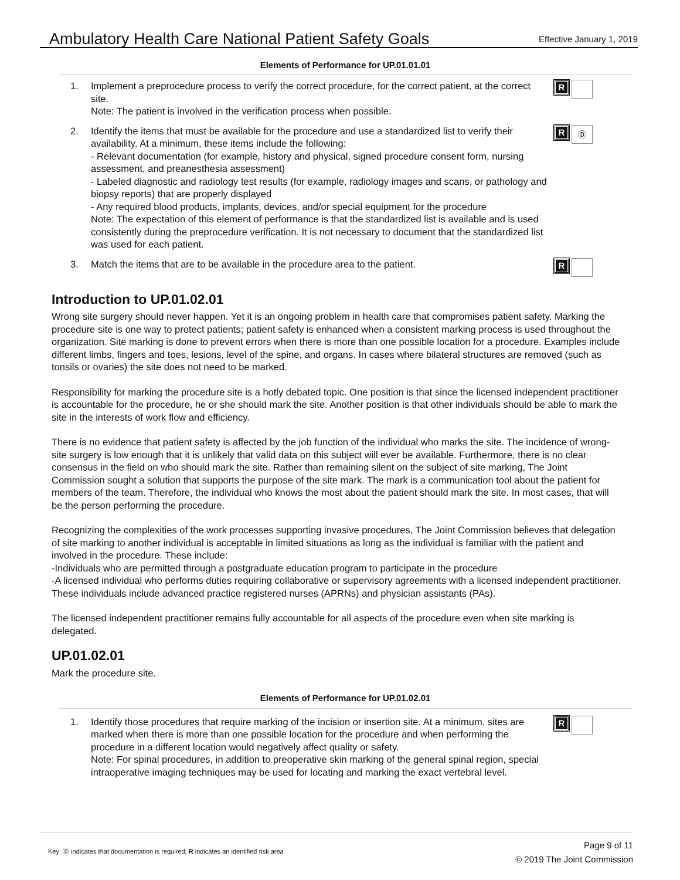Ambulatory Health Care National Patient Safety Goals
Effective January 1, 2019
Elements of Performance for UP.01.01.01
1. Implement a preprocedure process to verify the correct procedure, for the correct patient, at the correct site.
Note: The patient is involved in the verification process when possible.
R
2. Identify the items that must be available for the procedure and use a standardized list to verify their availability. At a minimum, these items include the following:
- Relevant documentation (for example, history and physical, signed procedure consent form, nursing assessment, and preanesthesia assessment)
- Labeled diagnostic and radiology test results (for example, radiology images and scans, or pathology and biopsy reports) that are properly displayed
- Any required blood products, implants, devices, and/or special equipment for the procedure
Note: The expectation of this element of performance is that the standardized list is available and is used consistently during the preprocedure verification. It is not necessary to document that the standardized list was used for each patient.
R
Ⓓ
3. Match the items that are to be available in the procedure area to the patient.
R
Introduction to UP.01.02.01
Wrong site surgery should never happen. Yet it is an ongoing problem in health care that compromises patient safety. Marking the procedure site is one way to protect patients; patient safety is enhanced when a consistent marking process is used throughout the organization. Site marking is done to prevent errors when there is more than one possible location for a procedure. Examples include different limbs, fingers and toes, lesions, level of the spine, and organs. In cases where bilateral structures are removed (such as tonsils or ovaries) the site does not need to be marked.
Responsibility for marking the procedure site is a hotly debated topic. One position is that since the licensed independent practitioner is accountable for the procedure, he or she should mark the site. Another position is that other individuals should be able to mark the site in the interests of work flow and efficiency.
There is no evidence that patient safety is affected by the job function of the individual who marks the site. The incidence of wrong-site surgery is low enough that it is unlikely that valid data on this subject will ever be available. Furthermore, there is no clear consensus in the field on who should mark the site. Rather than remaining silent on the subject of site marking, The Joint Commission sought a solution that supports the purpose of the site mark. The mark is a communication tool about the patient for members of the team. Therefore, the individual who knows the most about the patient should mark the site. In most cases, that will be the person performing the procedure.
Recognizing the complexities of the work processes supporting invasive procedures, The Joint Commission believes that delegation of site marking to another individual is acceptable in limited situations as long as the individual is familiar with the patient and involved in the procedure. These include:
-Individuals who are permitted through a postgraduate education program to participate in the procedure
-A licensed individual who performs duties requiring collaborative or supervisory agreements with a licensed independent practitioner. These individuals include advanced practice registered nurses (APRNs) and physician assistants (PAs).
The licensed independent practitioner remains fully accountable for all aspects of the procedure even when site marking is delegated.
UP.01.02.01
Mark the procedure site.
Elements of Performance for UP.01.02.01
1. Identify those procedures that require marking of the incision or insertion site. At a minimum, sites are marked when there is more than one possible location for the procedure and when performing the procedure in a different location would negatively affect quality or safety.
Note: For spinal procedures, in addition to preoperative skin marking of the general spinal region, special intraoperative imaging techniques may be used for locating and marking the exact vertebral level.
R
Key: Ⓓ indicates that documentation is required; R indicates an identified risk area
Page 9 of 11
© 2019 The Joint Commission